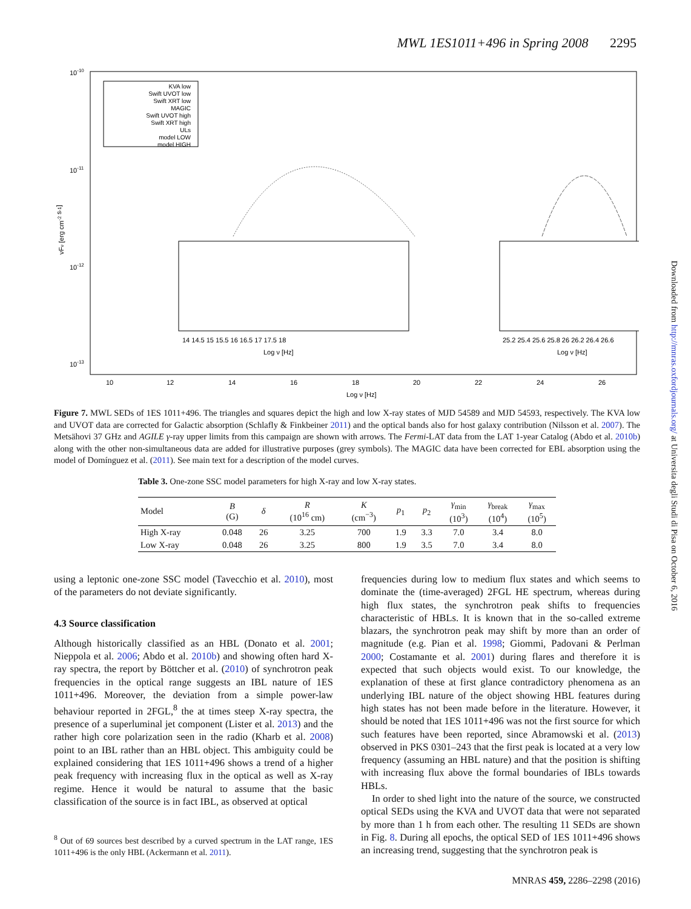MWL 1ES1011+496 in Spring 2008 2295
10-10
10-11
10-12
10-13
10
12
14
16
18
20
22
24
26
Log ν [Hz]
νFν [erg cm-2 s-1]
KVA low
Swift UVOT low
Swift XRT low
MAGIC
Swift UVOT high
Swift XRT high
ULs
model LOW
model HIGH
14 14.5 15 15.5 16 16.5 17 17.5 18
Log ν [Hz]
25.2 25.4 25.6 25.8 26 26.2 26.4 26.6
Log ν [Hz]
Figure 7. MWL SEDs of 1ES 1011+496. The triangles and squares depict the high and low X-ray states of MJD 54589 and MJD 54593, respectively. The KVA low and UVOT data are corrected for Galactic absorption (Schlafly & Finkbeiner 2011) and the optical bands also for host galaxy contribution (Nilsson et al. 2007). The Metsähovi 37 GHz and AGILE γ-ray upper limits from this campaign are shown with arrows. The Fermi-LAT data from the LAT 1-year Catalog (Abdo et al. 2010b) along with the other non-simultaneous data are added for illustrative purposes (grey symbols). The MAGIC data have been corrected for EBL absorption using the model of Domínguez et al. (2011). See main text for a description of the model curves.
Table 3. One-zone SSC model parameters for high X-ray and low X-ray states.
| Model | B (G) | δ | R (10<sup>16</sup> cm) | K (cm<sup>−3</sup>) | p<sub>1</sub> | p<sub>2</sub> | γ<sub>min</sub> (10<sup>3</sup>) | γ<sub>break</sub> (10<sup>4</sup>) | γ<sub>max</sub> (10<sup>5</sup>) |
| --- | --- | --- | --- | --- | --- | --- | --- | --- | --- |
| High X-ray | 0.048 | 26 | 3.25 | 700 | 1.9 | 3.3 | 7.0 | 3.4 | 8.0 |
| Low X-ray | 0.048 | 26 | 3.25 | 800 | 1.9 | 3.5 | 7.0 | 3.4 | 8.0 |
using a leptonic one-zone SSC model (Tavecchio et al. 2010), most of the parameters do not deviate significantly.
4.3 Source classification
Although historically classified as an HBL (Donato et al. 2001; Nieppola et al. 2006; Abdo et al. 2010b) and showing often hard X-ray spectra, the report by Böttcher et al. (2010) of synchrotron peak frequencies in the optical range suggests an IBL nature of 1ES 1011+496. Moreover, the deviation from a simple power-law behaviour reported in 2FGL,<sup>8</sup> the at times steep X-ray spectra, the presence of a superluminal jet component (Lister et al. 2013) and the rather high core polarization seen in the radio (Kharb et al. 2008) point to an IBL rather than an HBL object. This ambiguity could be explained considering that 1ES 1011+496 shows a trend of a higher peak frequency with increasing flux in the optical as well as X-ray regime. Hence it would be natural to assume that the basic classification of the source is in fact IBL, as observed at optical
<sup>8</sup> Out of 69 sources best described by a curved spectrum in the LAT range, 1ES 1011+496 is the only HBL (Ackermann et al. 2011).
frequencies during low to medium flux states and which seems to dominate the (time-averaged) 2FGL HE spectrum, whereas during high flux states, the synchrotron peak shifts to frequencies characteristic of HBLs. It is known that in the so-called extreme blazars, the synchrotron peak may shift by more than an order of magnitude (e.g. Pian et al. 1998; Giommi, Padovani & Perlman 2000; Costamante et al. 2001) during flares and therefore it is expected that such objects would exist. To our knowledge, the explanation of these at first glance contradictory phenomena as an underlying IBL nature of the object showing HBL features during high states has not been made before in the literature. However, it should be noted that 1ES 1011+496 was not the first source for which such features have been reported, since Abramowski et al. (2013) observed in PKS 0301–243 that the first peak is located at a very low frequency (assuming an HBL nature) and that the position is shifting with increasing flux above the formal boundaries of IBLs towards HBLs.
In order to shed light into the nature of the source, we constructed optical SEDs using the KVA and UVOT data that were not separated by more than 1 h from each other. The resulting 11 SEDs are shown in Fig. 8. During all epochs, the optical SED of 1ES 1011+496 shows an increasing trend, suggesting that the synchrotron peak is
MNRAS 459, 2286–2298 (2016)
Downloaded from http://mnras.oxfordjournals.org/ at Universita degli Studi di Pisa on October 6, 2016